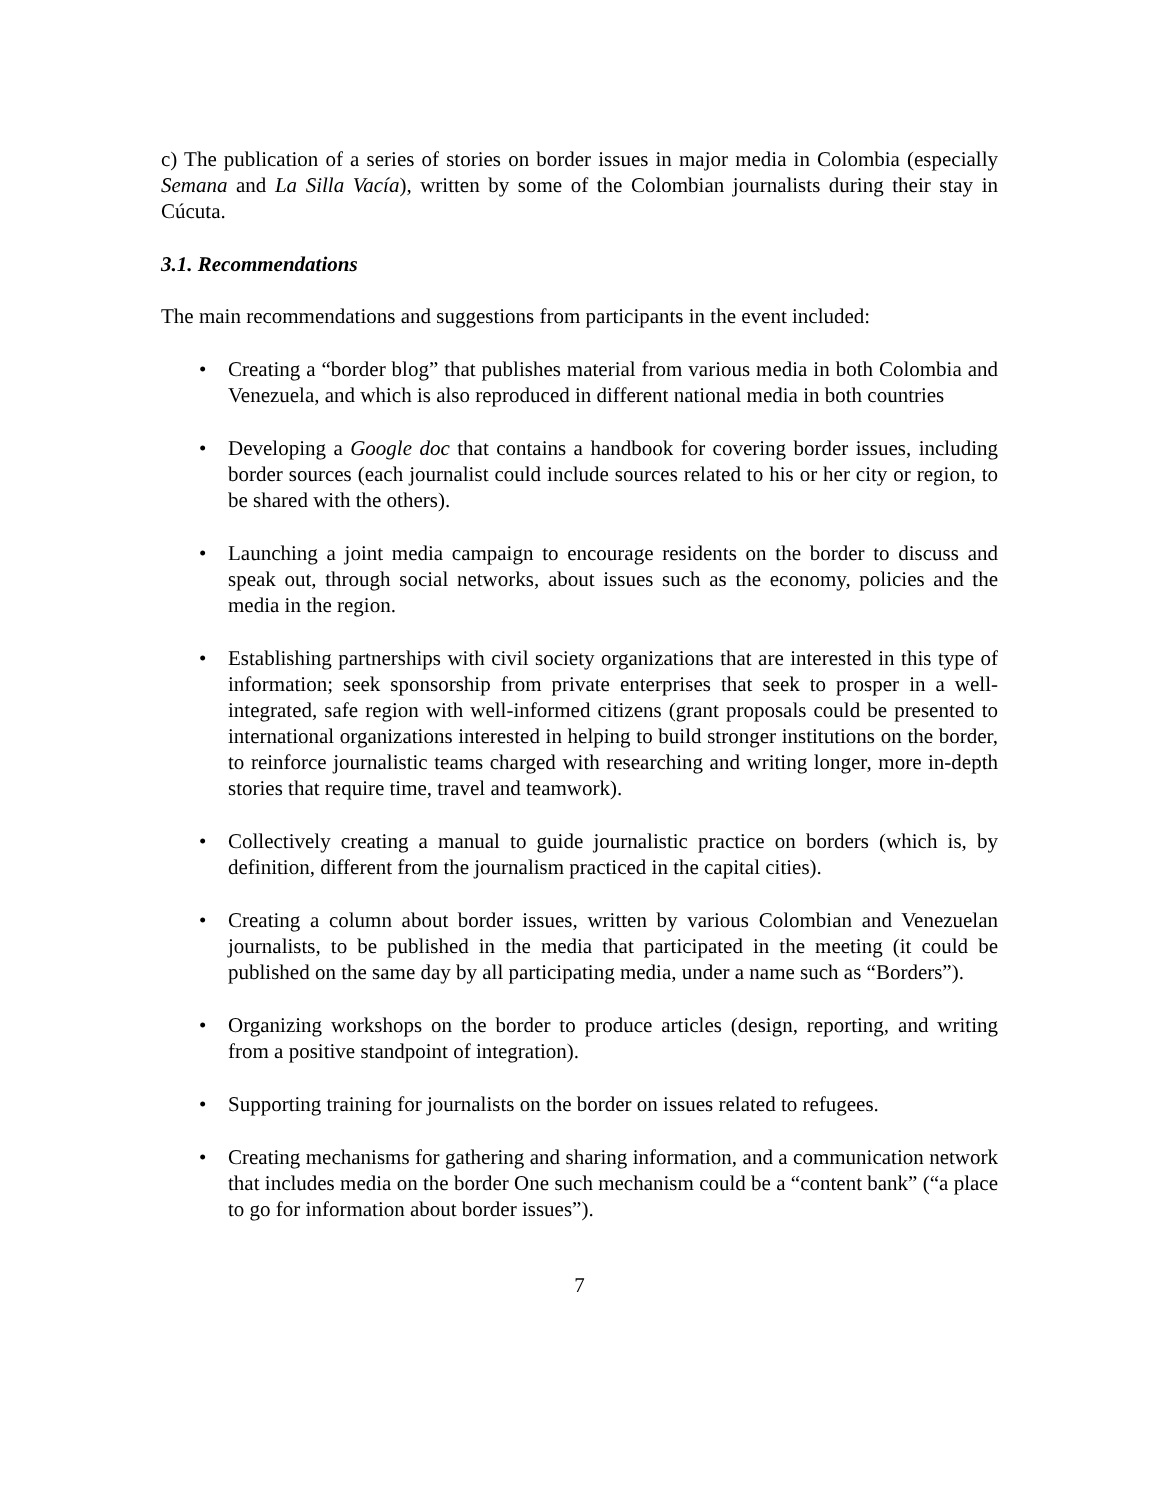c) The publication of a series of stories on border issues in major media in Colombia (especially Semana and La Silla Vacía), written by some of the Colombian journalists during their stay in Cúcuta.
3.1. Recommendations
The main recommendations and suggestions from participants in the event included:
• Creating a “border blog” that publishes material from various media in both Colombia and Venezuela, and which is also reproduced in different national media in both countries
• Developing a Google doc that contains a handbook for covering border issues, including border sources (each journalist could include sources related to his or her city or region, to be shared with the others).
• Launching a joint media campaign to encourage residents on the border to discuss and speak out, through social networks, about issues such as the economy, policies and the media in the region.
• Establishing partnerships with civil society organizations that are interested in this type of information; seek sponsorship from private enterprises that seek to prosper in a well-integrated, safe region with well-informed citizens (grant proposals could be presented to international organizations interested in helping to build stronger institutions on the border, to reinforce journalistic teams charged with researching and writing longer, more in-depth stories that require time, travel and teamwork).
• Collectively creating a manual to guide journalistic practice on borders (which is, by definition, different from the journalism practiced in the capital cities).
• Creating a column about border issues, written by various Colombian and Venezuelan journalists, to be published in the media that participated in the meeting (it could be published on the same day by all participating media, under a name such as “Borders”).
• Organizing workshops on the border to produce articles (design, reporting, and writing from a positive standpoint of integration).
• Supporting training for journalists on the border on issues related to refugees.
• Creating mechanisms for gathering and sharing information, and a communication network that includes media on the border One such mechanism could be a “content bank” (“a place to go for information about border issues”).
7